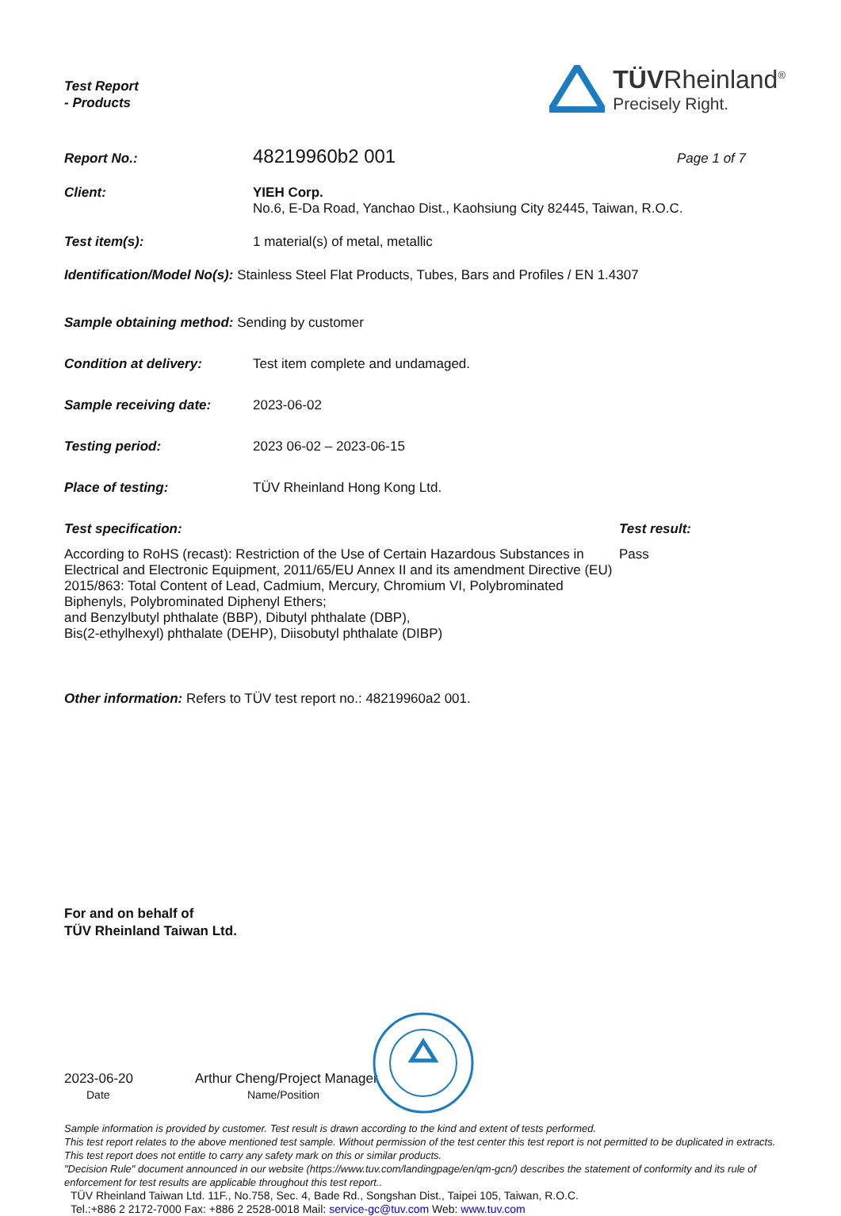Test Report
- Products
TÜVRheinland<sup>®</sup>
Precisely Right.
Report No.:
48219960b2 001
Page 1 of 7
Client: YIEH Corp.
No.6, E-Da Road, Yanchao Dist., Kaohsiung City 82445, Taiwan, R.O.C.
Test item(s): 1 material(s) of metal, metallic
Identification/Model No(s): Stainless Steel Flat Products, Tubes, Bars and Profiles / EN 1.4307
Sample obtaining method: Sending by customer
Condition at delivery: Test item complete and undamaged.
Sample receiving date: 2023-06-02
Testing period: 2023 06-02 – 2023-06-15
Place of testing: TÜV Rheinland Hong Kong Ltd.
Test specification: Test result:
According to RoHS (recast): Restriction of the Use of Certain Hazardous Substances in Electrical and Electronic Equipment, 2011/65/EU Annex II and its amendment Directive (EU) 2015/863: Total Content of Lead, Cadmium, Mercury, Chromium VI, Polybrominated Biphenyls, Polybrominated Diphenyl Ethers;
and Benzylbutyl phthalate (BBP), Dibutyl phthalate (DBP),
Bis(2-ethylhexyl) phthalate (DEHP), Diisobutyl phthalate (DIBP)
Pass
Other information: Refers to TÜV test report no.: 48219960a2 001.
For and on behalf of
TÜV Rheinland Taiwan Ltd.
2023-06-20
Date
Arthur Cheng/Project Manager
Name/Position
Sample information is provided by customer. Test result is drawn according to the kind and extent of tests performed.
This test report relates to the above mentioned test sample. Without permission of the test center this test report is not permitted to be duplicated in extracts. This test report does not entitle to carry any safety mark on this or similar products.
"Decision Rule" document announced in our website (https://www.tuv.com/landingpage/en/qm-gcn/) describes the statement of conformity and its rule of enforcement for test results are applicable throughout this test report..
TÜV Rheinland Taiwan Ltd. 11F., No.758, Sec. 4, Bade Rd., Songshan Dist., Taipei 105, Taiwan, R.O.C.
Tel.:+886 2 2172-7000 Fax: +886 2 2528-0018 Mail: service-gc@tuv.com Web: www.tuv.com